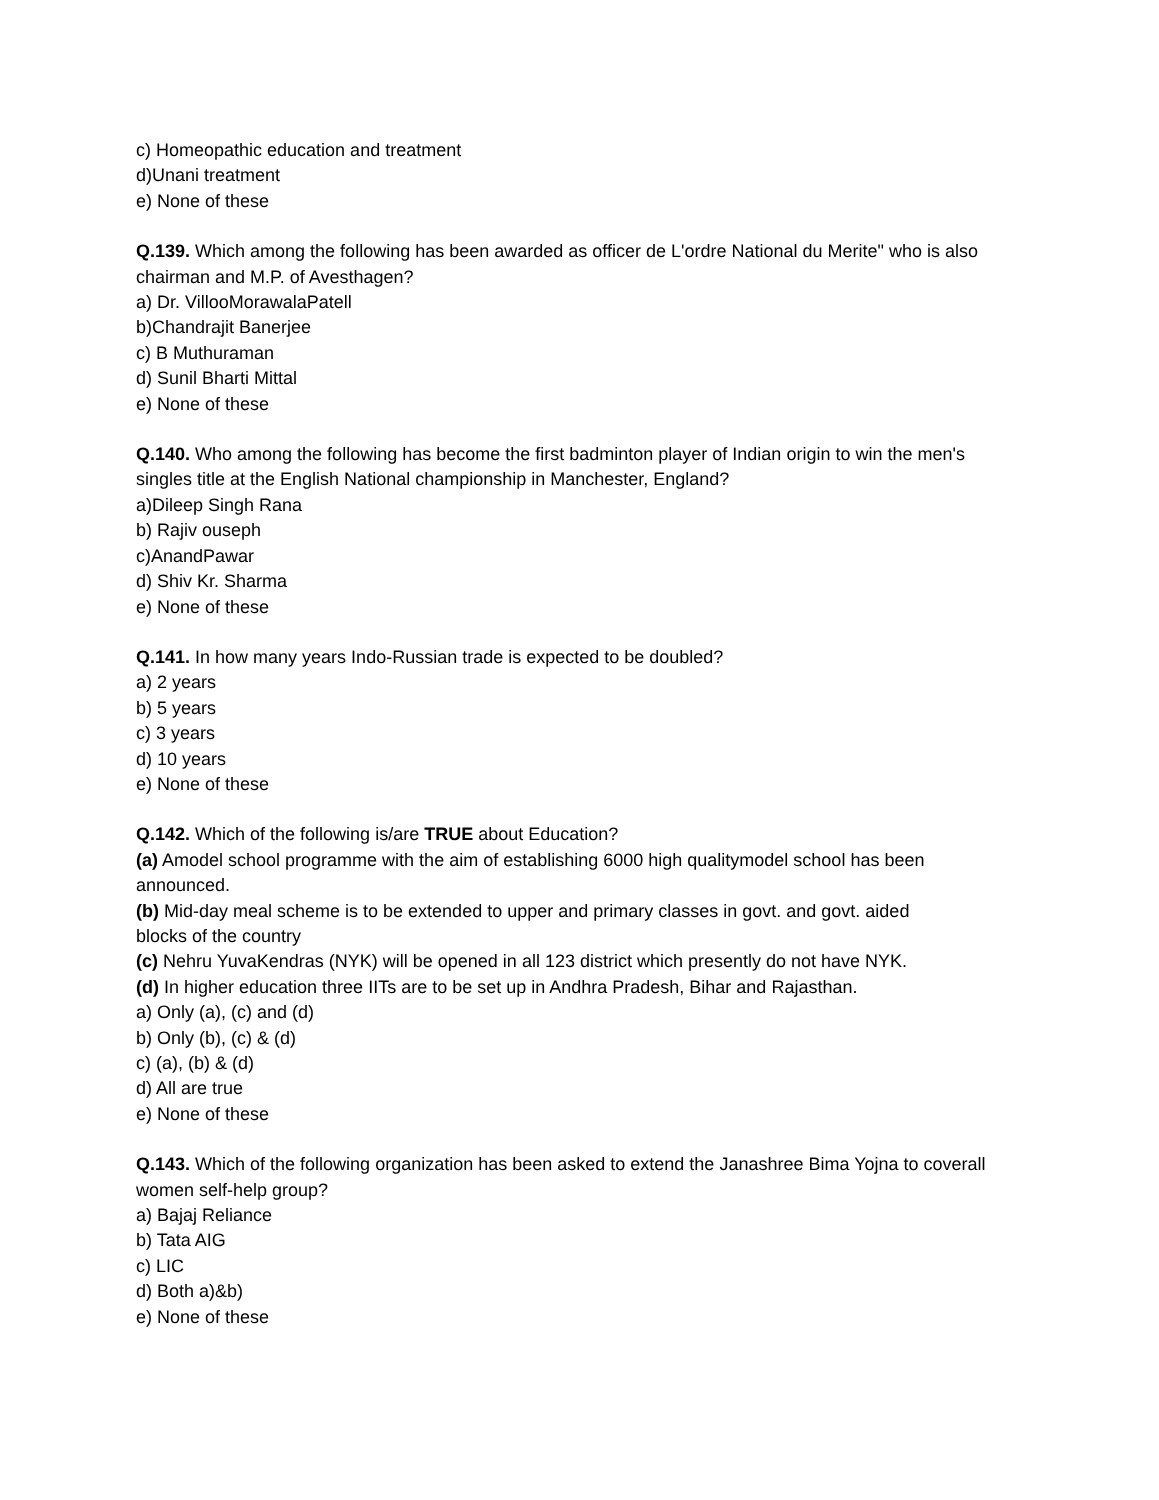c) Homeopathic education and treatment
d)Unani treatment
e) None of these
Q.139. Which among the following has been awarded as officer de L'ordre National du Merite" who is also chairman and M.P. of Avesthagen?
a) Dr. VillooMorawalaPatell
b)Chandrajit Banerjee
c) B Muthuraman
d) Sunil Bharti Mittal
e) None of these
Q.140. Who among the following has become the first badminton player of Indian origin to win the men's singles title at the English National championship in Manchester, England?
a)Dileep Singh Rana
b) Rajiv ouseph
c)AnandPawar
d) Shiv Kr. Sharma
e) None of these
Q.141. In how many years Indo-Russian trade is expected to be doubled?
a) 2 years
b) 5 years
c) 3 years
d) 10 years
e) None of these
Q.142. Which of the following is/are TRUE about Education?
(a) Amodel school programme with the aim of establishing 6000 high qualitymodel school has been announced.
(b) Mid-day meal scheme is to be extended to upper and primary classes in govt. and govt. aided blocks of the country
(c) Nehru YuvaKendras (NYK) will be opened in all 123 district which presently do not have NYK.
(d) In higher education three IITs are to be set up in Andhra Pradesh, Bihar and Rajasthan.
a) Only (a), (c) and (d)
b) Only (b), (c) & (d)
c) (a), (b) & (d)
d) All are true
e) None of these
Q.143. Which of the following organization has been asked to extend the Janashree Bima Yojna to coverall women self-help group?
a) Bajaj Reliance
b) Tata AIG
c) LIC
d) Both a)&b)
e) None of these